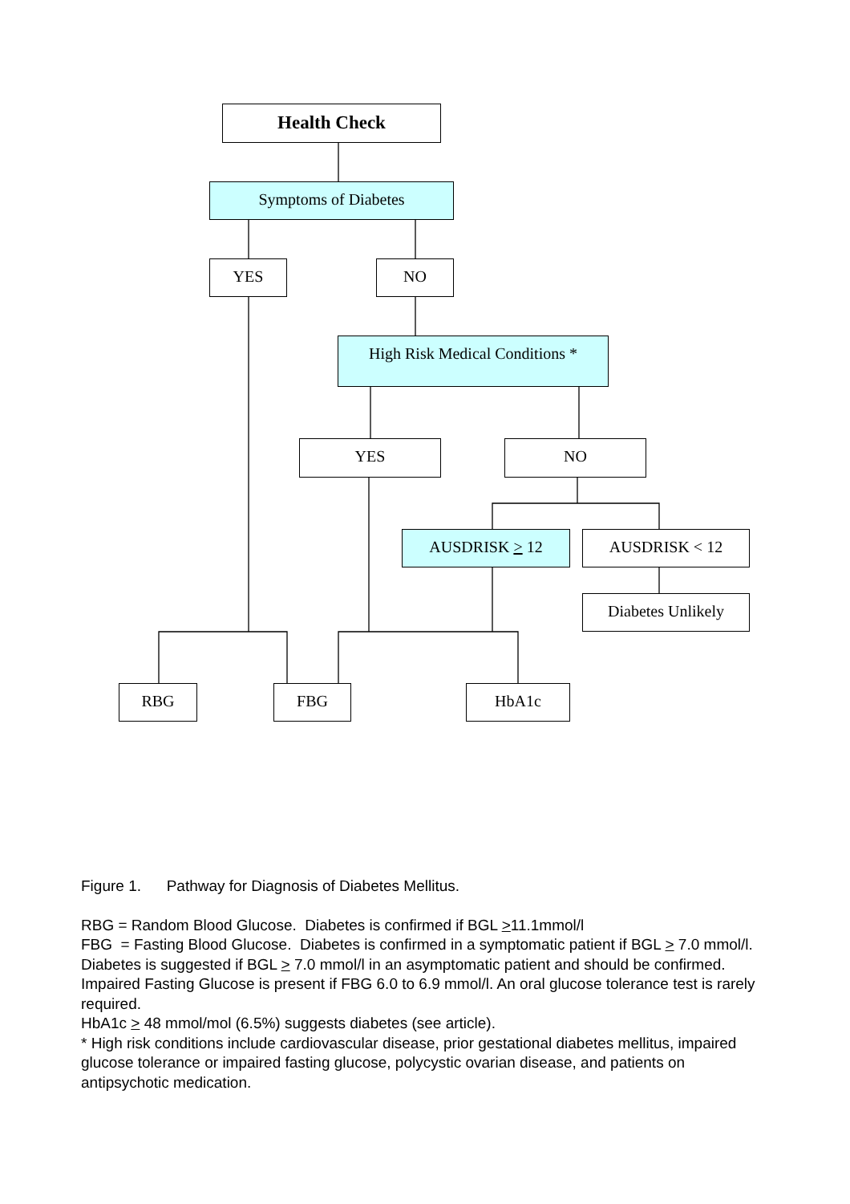Health Check
Symptoms of Diabetes
YES NO
High Risk Medical Conditions *
YES NO
AUSDRISK > 12 AUSDRISK < 12
Diabetes Unlikely
RBG FBG HbA1c
Figure 1. Pathway for Diagnosis of Diabetes Mellitus.
RBG = Random Blood Glucose. Diabetes is confirmed if BGL >11.1mmol/l
FBG = Fasting Blood Glucose. Diabetes is confirmed in a symptomatic patient if BGL > 7.0 mmol/l. Diabetes is suggested if BGL > 7.0 mmol/l in an asymptomatic patient and should be confirmed. Impaired Fasting Glucose is present if FBG 6.0 to 6.9 mmol/l. An oral glucose tolerance test is rarely required.
HbA1c > 48 mmol/mol (6.5%) suggests diabetes (see article).
* High risk conditions include cardiovascular disease, prior gestational diabetes mellitus, impaired glucose tolerance or impaired fasting glucose, polycystic ovarian disease, and patients on antipsychotic medication.